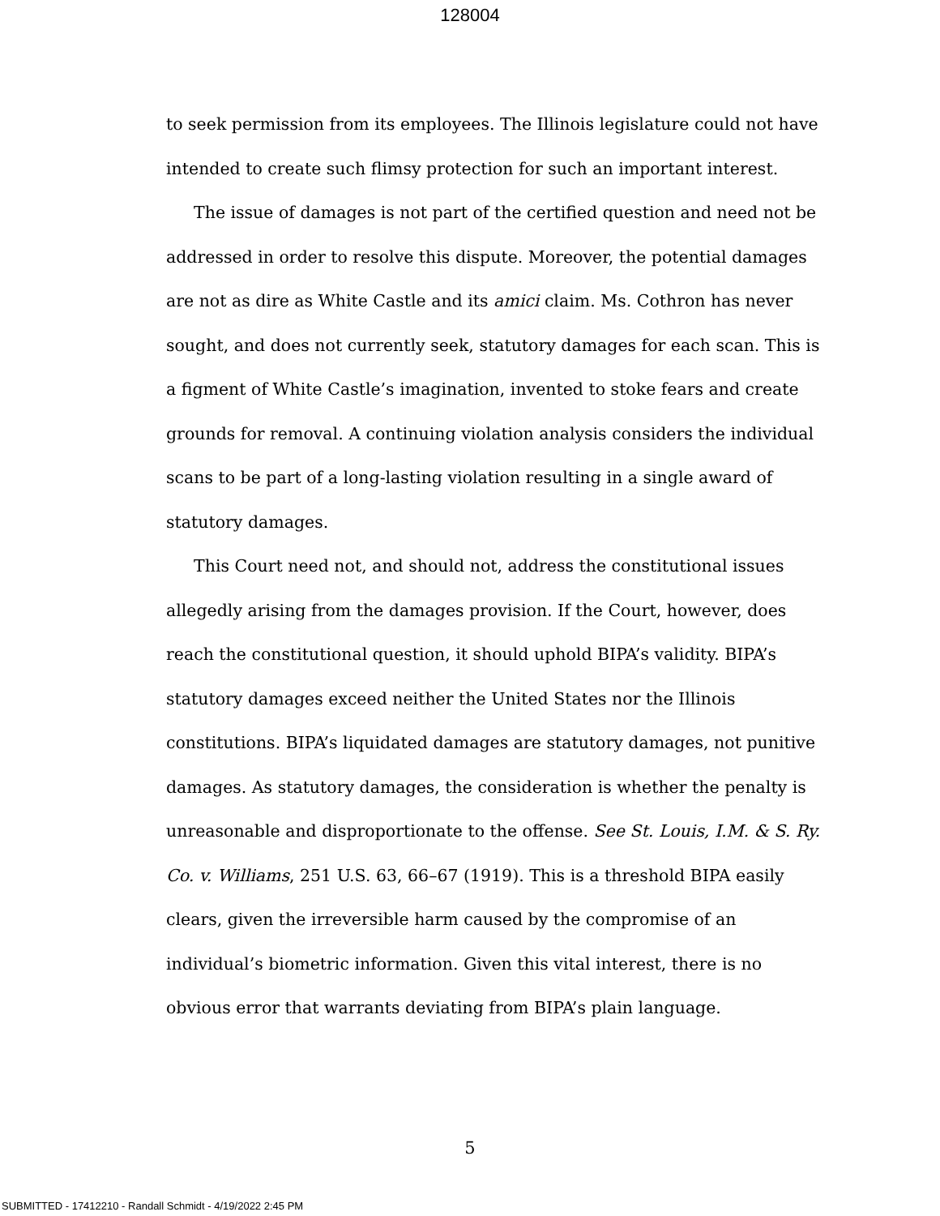128004
to seek permission from its employees. The Illinois legislature could not have intended to create such flimsy protection for such an important interest.
The issue of damages is not part of the certified question and need not be addressed in order to resolve this dispute. Moreover, the potential damages are not as dire as White Castle and its amici claim. Ms. Cothron has never sought, and does not currently seek, statutory damages for each scan. This is a figment of White Castle’s imagination, invented to stoke fears and create grounds for removal. A continuing violation analysis considers the individual scans to be part of a long-lasting violation resulting in a single award of statutory damages.
This Court need not, and should not, address the constitutional issues allegedly arising from the damages provision. If the Court, however, does reach the constitutional question, it should uphold BIPA’s validity. BIPA’s statutory damages exceed neither the United States nor the Illinois constitutions. BIPA’s liquidated damages are statutory damages, not punitive damages. As statutory damages, the consideration is whether the penalty is unreasonable and disproportionate to the offense. See St. Louis, I.M. & S. Ry. Co. v. Williams, 251 U.S. 63, 66–67 (1919). This is a threshold BIPA easily clears, given the irreversible harm caused by the compromise of an individual’s biometric information. Given this vital interest, there is no obvious error that warrants deviating from BIPA’s plain language.
5
SUBMITTED - 17412210 - Randall Schmidt - 4/19/2022 2:45 PM